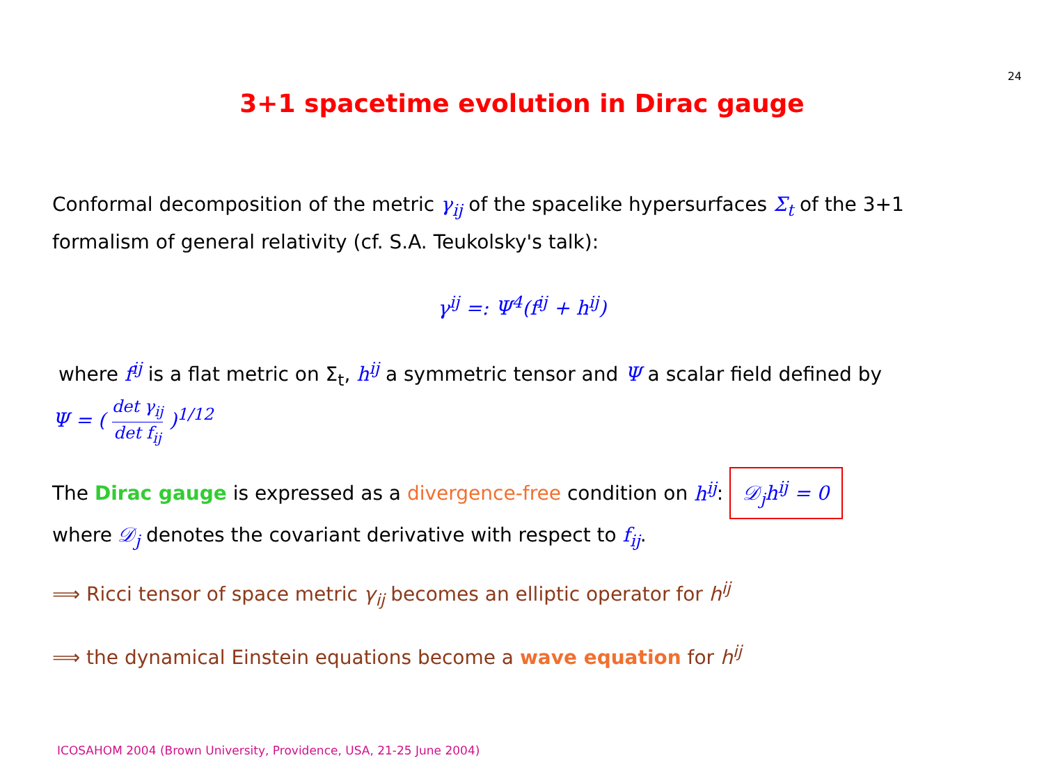24
3+1 spacetime evolution in Dirac gauge
Conformal decomposition of the metric γ<sub>ij</sub> of the spacelike hypersurfaces Σ<sub>t</sub> of the 3+1 formalism of general relativity (cf. S.A. Teukolsky's talk):
γ<sup>ij</sup> =: Ψ<sup>4</sup>(f<sup>ij</sup> + h<sup>ij</sup>)
where f<sup>ij</sup> is a flat metric on Σ<sub>t</sub>, h<sup>ij</sup> a symmetric tensor and Ψ a scalar field defined by
Ψ = ( det γ<sub>ij</sub> det f<sub>ij</sub> )<sup>1/12</sup>
The Dirac gauge is expressed as a divergence-free condition on h<sup>ij</sup>: 𝒟<sub>j</sub>h<sup>ij</sup> = 0
where 𝒟<sub>j</sub> denotes the covariant derivative with respect to f<sub>ij</sub>.
⟹ Ricci tensor of space metric γ<sub>ij</sub> becomes an elliptic operator for h<sup>ij</sup>
⟹ the dynamical Einstein equations become a wave equation for h<sup>ij</sup>
ICOSAHOM 2004 (Brown University, Providence, USA, 21-25 June 2004)